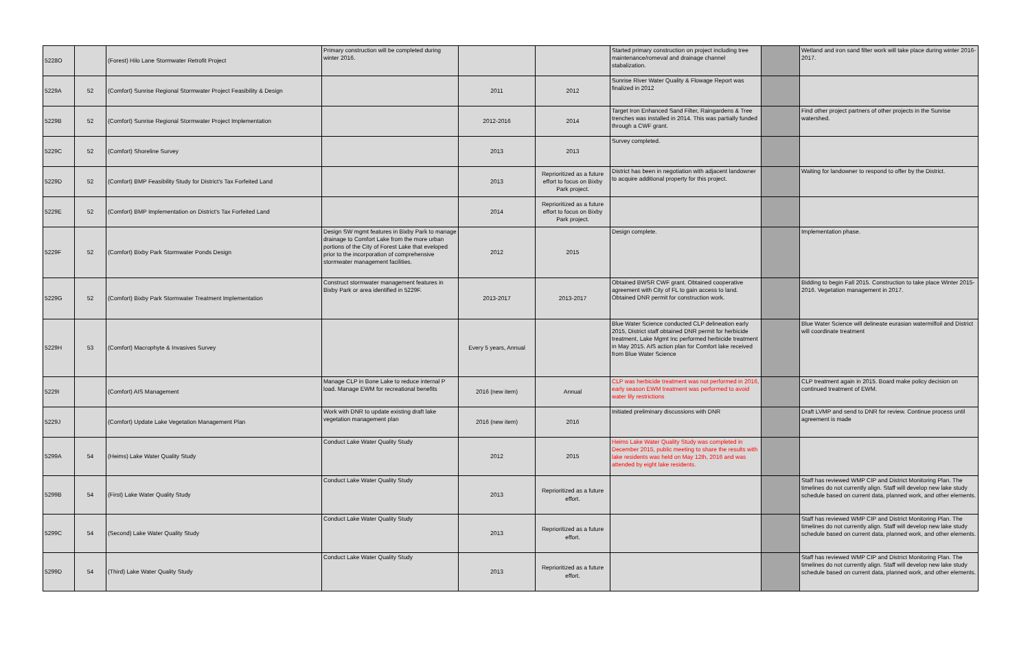| 5228O | | (Forest) Hilo Lane Stormwater Retrofit Project | Primary construction will be completed during winter 2016. | | | Started primary construction on project including tree maintenance/romeval and drainage channel stabalization. | | Wetland and iron sand filter work will take place during winter 2016-2017. |
| 5229A | 52 | (Comfort) Sunrise Regional Stormwater Project Feasibility & Design | | 2011 | 2012 | Sunrise River Water Quality & Flowage Report was finalized in 2012 | | |
| 5229B | 52 | (Comfort) Sunrise Regional Stormwater Project Implementation | | 2012-2016 | 2014 | Target Iron Enhanced Sand Filter, Raingardens & Tree trenches was installed in 2014. This was partially funded through a CWF grant. | | Find other project partners of other projects in the Sunrise watershed. |
| 5229C | 52 | (Comfort) Shoreline Survey | | 2013 | 2013 | Survey completed. | | |
| 5229D | 52 | (Comfort) BMP Feasibility Study for District's Tax Forfeited Land | | 2013 | Reprioritized as a future effort to focus on Bixby Park project. | District has been in negotiation with adjacent landowner to acquire additional property for this project. | | Waiting for landowner to respond to offer by the District. |
| 5229E | 52 | (Comfort) BMP Implementation on District's Tax Forfeited Land | | 2014 | Reprioritized as a future effort to focus on Bixby Park project. | | | |
| 5229F | 52 | (Comfort) Bixby Park Stormwater Ponds Design | Design SW mgmt features in Bixby Park to manage drainage to Comfort Lake from the more urban portions of the City of Forest Lake that eveloped prior to the incorporation of comprehensive stormwater management facilities. | 2012 | 2015 | Design complete. | | Implementation phase. |
| 5229G | 52 | (Comfort) Bixby Park Stormwater Treatment Implementation | Construct stormwater management features in Bixby Park or area identified in 5229F. | 2013-2017 | 2013-2017 | Obtained BWSR CWF grant. Obtained cooperative agreement with City of FL to gain access to land. Obtained DNR permit for construction work. | | Bidding to begin Fall 2015. Construction to take place Winter 2015-2016. Vegetation management in 2017. |
| 5229H | 53 | (Comfort) Macrophyte & Invasives Survey | | Every 5 years, Annual | | Blue Water Science conducted CLP delineation early 2015, District staff obtained DNR permit for herbicide treatment, Lake Mgmt Inc performed herbicide treatment in May 2015. AIS action plan for Comfort lake received from Blue Water Science | | Blue Water Science will delineate eurasian watermilfoil and District will coordinate treatment |
| 5229I | | (Comfort) AIS Management | Manage CLP in Bone Lake to reduce internal P load. Manage EWM for recreational benefits | 2016 (new item) | Annual | CLP was herbicide treatment was not performed in 2016, early season EWM treatment was performed to avoid water lily restrictions | | CLP treatment again in 2015. Board make policy decision on continued treatment of EWM. |
| 5229J | | (Comfort) Update Lake Vegetation Management Plan | Work with DNR to update existing draft lake vegetation management plan | 2016 (new item) | 2016 | Initiated preliminary discussions with DNR | | Draft LVMP and send to DNR for review. Continue process until agreement is made |
| 5299A | 54 | (Heims) Lake Water Quality Study | Conduct Lake Water Quality Study | 2012 | 2015 | Heims Lake Water Quality Study was completed in December 2015, public meeting to share the results with lake residents was held on May 12th, 2016 and was attended by eight lake residents. | | |
| 5299B | 54 | (First) Lake Water Quality Study | Conduct Lake Water Quality Study | 2013 | Reprioritized as a future effort. | | | Staff has reviewed WMP CIP and District Monitoring Plan. The timelines do not currently align. Staff will develop new lake study schedule based on current data, planned work, and other elements. |
| 5299C | 54 | (Second) Lake Water Quality Study | Conduct Lake Water Quality Study | 2013 | Reprioritized as a future effort. | | | Staff has reviewed WMP CIP and District Monitoring Plan. The timelines do not currently align. Staff will develop new lake study schedule based on current data, planned work, and other elements. |
| 5299D | 54 | (Third) Lake Water Quality Study | Conduct Lake Water Quality Study | 2013 | Reprioritized as a future effort. | | | Staff has reviewed WMP CIP and District Monitoring Plan. The timelines do not currently align. Staff will develop new lake study schedule based on current data, planned work, and other elements. |